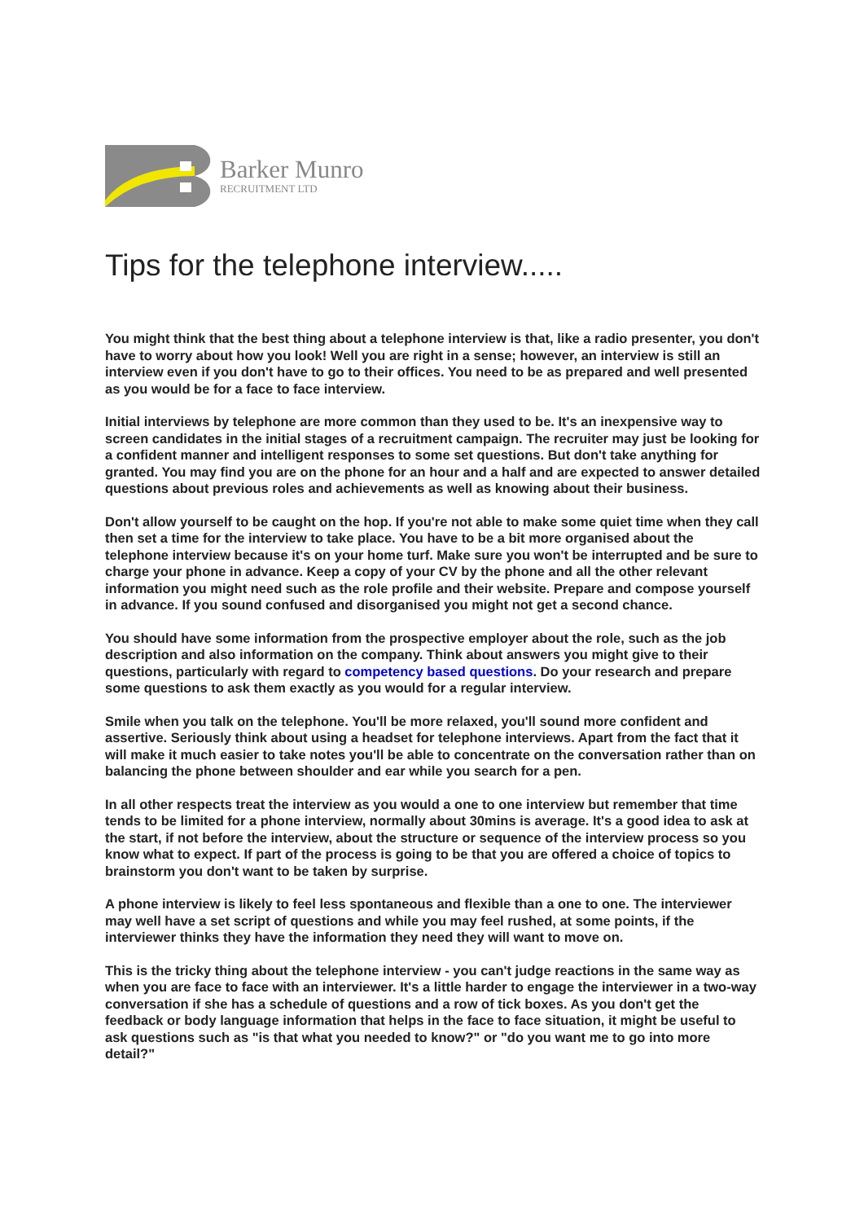Barker Munro
RECRUITMENT LTD
Tips for the telephone interview.....
You might think that the best thing about a telephone interview is that, like a radio presenter, you don't have to worry about how you look! Well you are right in a sense; however, an interview is still an interview even if you don't have to go to their offices. You need to be as prepared and well presented as you would be for a face to face interview.
Initial interviews by telephone are more common than they used to be. It's an inexpensive way to screen candidates in the initial stages of a recruitment campaign. The recruiter may just be looking for a confident manner and intelligent responses to some set questions. But don't take anything for granted. You may find you are on the phone for an hour and a half and are expected to answer detailed questions about previous roles and achievements as well as knowing about their business.
Don't allow yourself to be caught on the hop. If you're not able to make some quiet time when they call then set a time for the interview to take place. You have to be a bit more organised about the telephone interview because it's on your home turf. Make sure you won't be interrupted and be sure to charge your phone in advance. Keep a copy of your CV by the phone and all the other relevant information you might need such as the role profile and their website. Prepare and compose yourself in advance. If you sound confused and disorganised you might not get a second chance.
You should have some information from the prospective employer about the role, such as the job description and also information on the company. Think about answers you might give to their questions, particularly with regard to competency based questions. Do your research and prepare some questions to ask them exactly as you would for a regular interview.
Smile when you talk on the telephone. You'll be more relaxed, you'll sound more confident and assertive. Seriously think about using a headset for telephone interviews. Apart from the fact that it will make it much easier to take notes you'll be able to concentrate on the conversation rather than on balancing the phone between shoulder and ear while you search for a pen.
In all other respects treat the interview as you would a one to one interview but remember that time tends to be limited for a phone interview, normally about 30mins is average. It's a good idea to ask at the start, if not before the interview, about the structure or sequence of the interview process so you know what to expect. If part of the process is going to be that you are offered a choice of topics to brainstorm you don't want to be taken by surprise.
A phone interview is likely to feel less spontaneous and flexible than a one to one. The interviewer may well have a set script of questions and while you may feel rushed, at some points, if the interviewer thinks they have the information they need they will want to move on.
This is the tricky thing about the telephone interview - you can't judge reactions in the same way as when you are face to face with an interviewer. It's a little harder to engage the interviewer in a two-way conversation if she has a schedule of questions and a row of tick boxes. As you don't get the feedback or body language information that helps in the face to face situation, it might be useful to ask questions such as "is that what you needed to know?" or "do you want me to go into more detail?"